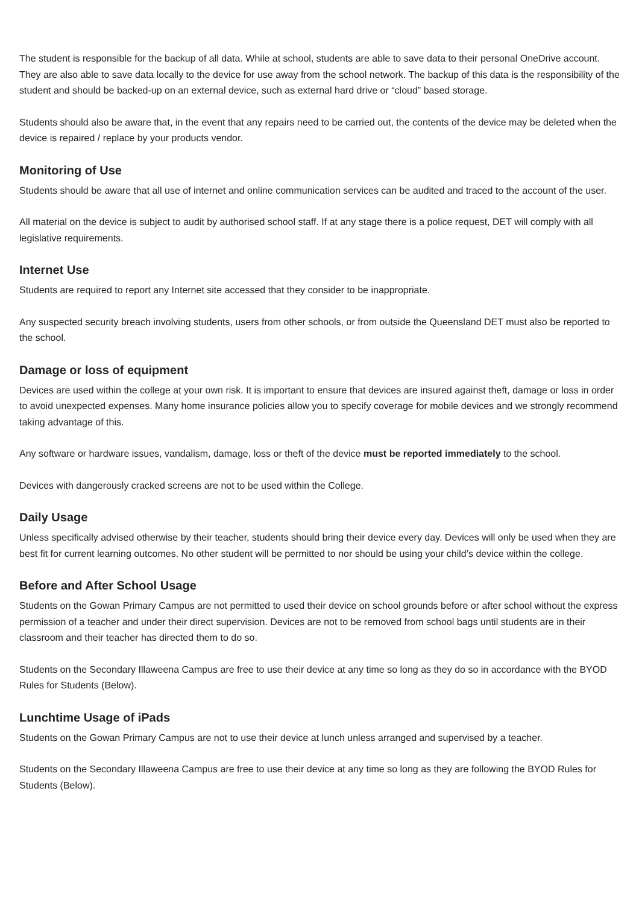The student is responsible for the backup of all data. While at school, students are able to save data to their personal OneDrive account. They are also able to save data locally to the device for use away from the school network. The backup of this data is the responsibility of the student and should be backed-up on an external device, such as external hard drive or “cloud” based storage.
Students should also be aware that, in the event that any repairs need to be carried out, the contents of the device may be deleted when the device is repaired / replace by your products vendor.
Monitoring of Use
Students should be aware that all use of internet and online communication services can be audited and traced to the account of the user.
All material on the device is subject to audit by authorised school staff. If at any stage there is a police request, DET will comply with all legislative requirements.
Internet Use
Students are required to report any Internet site accessed that they consider to be inappropriate.
Any suspected security breach involving students, users from other schools, or from outside the Queensland DET must also be reported to the school.
Damage or loss of equipment
Devices are used within the college at your own risk. It is important to ensure that devices are insured against theft, damage or loss in order to avoid unexpected expenses. Many home insurance policies allow you to specify coverage for mobile devices and we strongly recommend taking advantage of this.
Any software or hardware issues, vandalism, damage, loss or theft of the device must be reported immediately to the school.
Devices with dangerously cracked screens are not to be used within the College.
Daily Usage
Unless specifically advised otherwise by their teacher, students should bring their device every day. Devices will only be used when they are best fit for current learning outcomes. No other student will be permitted to nor should be using your child’s device within the college.
Before and After School Usage
Students on the Gowan Primary Campus are not permitted to used their device on school grounds before or after school without the express permission of a teacher and under their direct supervision. Devices are not to be removed from school bags until students are in their classroom and their teacher has directed them to do so.
Students on the Secondary Illaweena Campus are free to use their device at any time so long as they do so in accordance with the BYOD Rules for Students (Below).
Lunchtime Usage of iPads
Students on the Gowan Primary Campus are not to use their device at lunch unless arranged and supervised by a teacher.
Students on the Secondary Illaweena Campus are free to use their device at any time so long as they are following the BYOD Rules for Students (Below).